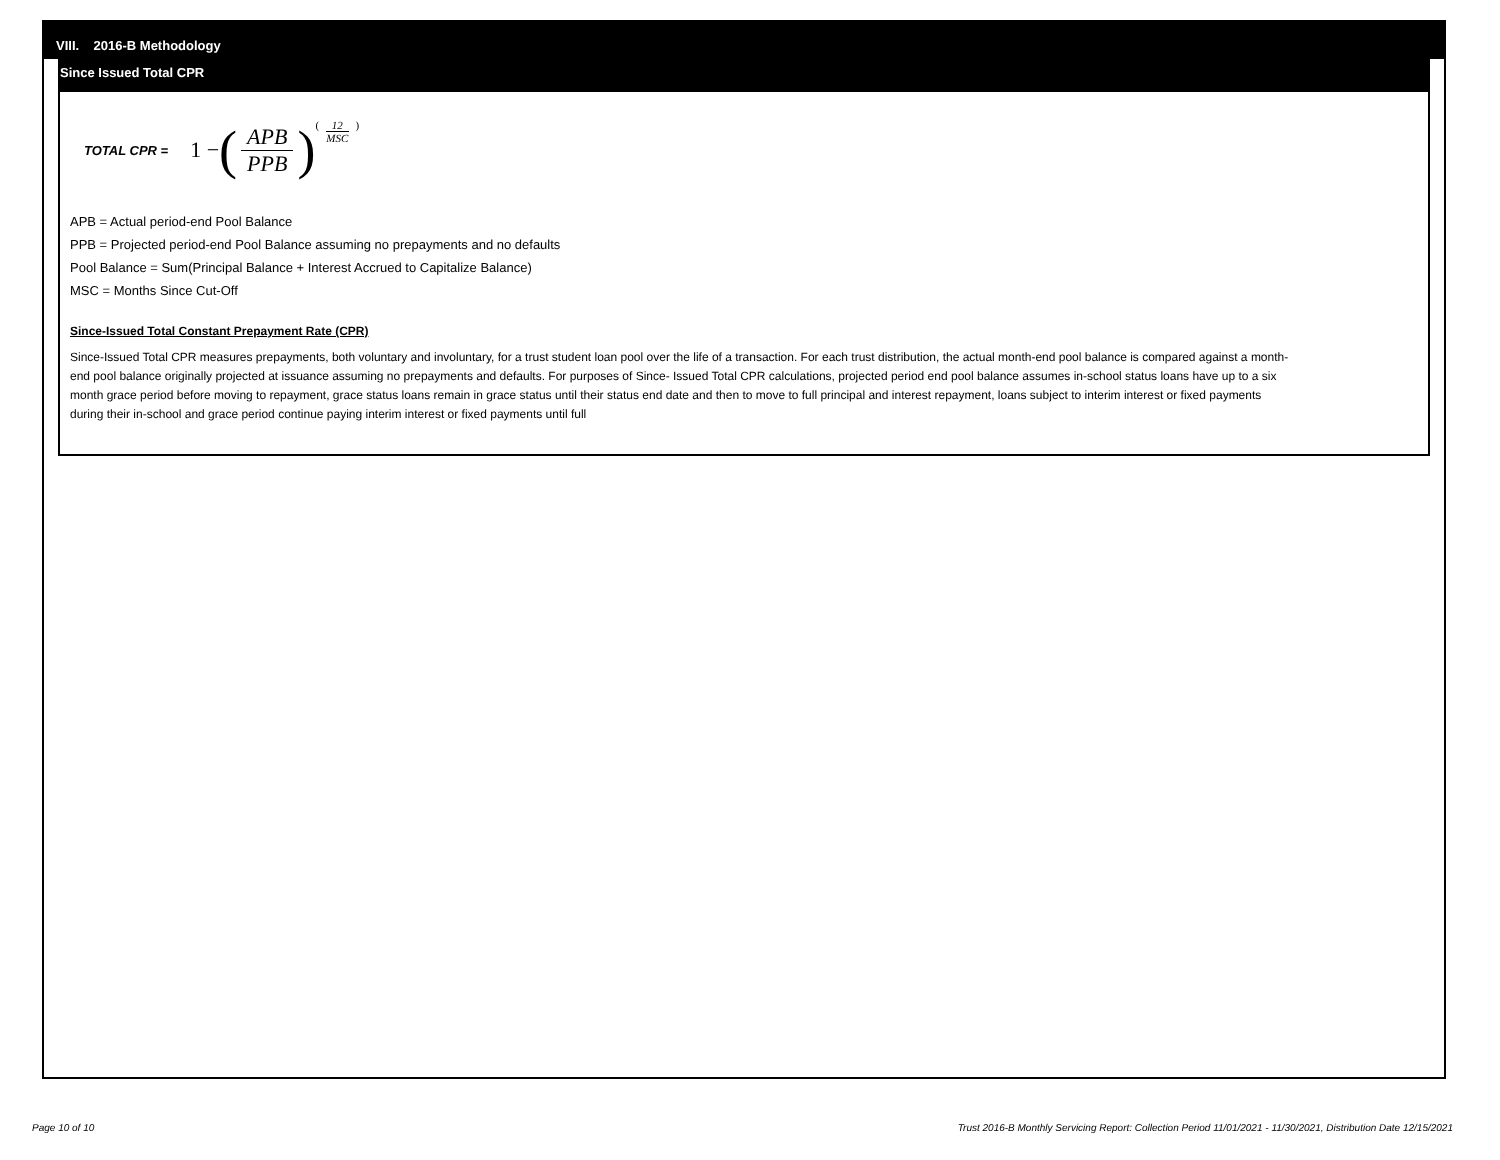VIII. 2016-B Methodology
Since Issued Total CPR
TOTAL CPR = 1 − (APB PPB)<sup>( 12 MSC )</sup>
APB = Actual period-end Pool Balance
PPB = Projected period-end Pool Balance assuming no prepayments and no defaults
Pool Balance = Sum(Principal Balance + Interest Accrued to Capitalize Balance)
MSC = Months Since Cut-Off
Since-Issued Total Constant Prepayment Rate (CPR)
Since-Issued Total CPR measures prepayments, both voluntary and involuntary, for a trust student loan pool over the life of a transaction. For each trust distribution, the actual month-end pool balance is compared against a month-end pool balance originally projected at issuance assuming no prepayments and defaults. For purposes of Since- Issued Total CPR calculations, projected period end pool balance assumes in-school status loans have up to a six month grace period before moving to repayment, grace status loans remain in grace status until their status end date and then to move to full principal and interest repayment, loans subject to interim interest or fixed payments during their in-school and grace period continue paying interim interest or fixed payments until full
Page 10 of 10
Trust 2016-B Monthly Servicing Report: Collection Period 11/01/2021 - 11/30/2021, Distribution Date 12/15/2021